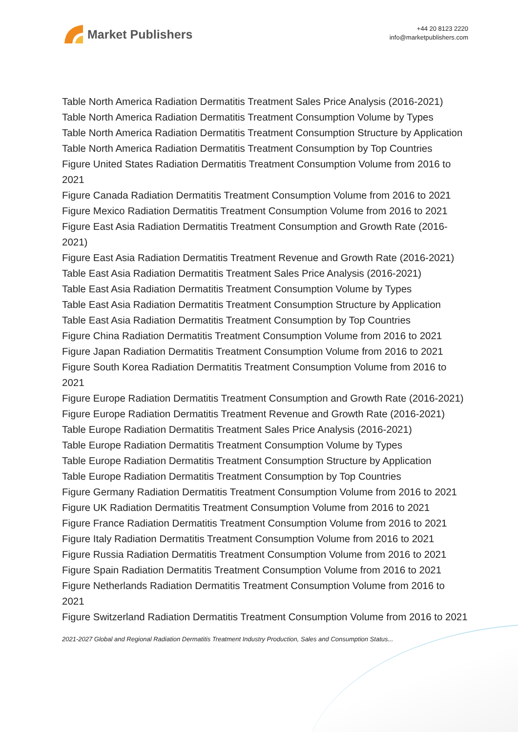Market Publishers
+44 20 8123 2220
info@marketpublishers.com
Table North America Radiation Dermatitis Treatment Sales Price Analysis (2016-2021)
Table North America Radiation Dermatitis Treatment Consumption Volume by Types
Table North America Radiation Dermatitis Treatment Consumption Structure by Application
Table North America Radiation Dermatitis Treatment Consumption by Top Countries
Figure United States Radiation Dermatitis Treatment Consumption Volume from 2016 to 2021
Figure Canada Radiation Dermatitis Treatment Consumption Volume from 2016 to 2021
Figure Mexico Radiation Dermatitis Treatment Consumption Volume from 2016 to 2021
Figure East Asia Radiation Dermatitis Treatment Consumption and Growth Rate (2016-2021)
Figure East Asia Radiation Dermatitis Treatment Revenue and Growth Rate (2016-2021)
Table East Asia Radiation Dermatitis Treatment Sales Price Analysis (2016-2021)
Table East Asia Radiation Dermatitis Treatment Consumption Volume by Types
Table East Asia Radiation Dermatitis Treatment Consumption Structure by Application
Table East Asia Radiation Dermatitis Treatment Consumption by Top Countries
Figure China Radiation Dermatitis Treatment Consumption Volume from 2016 to 2021
Figure Japan Radiation Dermatitis Treatment Consumption Volume from 2016 to 2021
Figure South Korea Radiation Dermatitis Treatment Consumption Volume from 2016 to 2021
Figure Europe Radiation Dermatitis Treatment Consumption and Growth Rate (2016-2021)
Figure Europe Radiation Dermatitis Treatment Revenue and Growth Rate (2016-2021)
Table Europe Radiation Dermatitis Treatment Sales Price Analysis (2016-2021)
Table Europe Radiation Dermatitis Treatment Consumption Volume by Types
Table Europe Radiation Dermatitis Treatment Consumption Structure by Application
Table Europe Radiation Dermatitis Treatment Consumption by Top Countries
Figure Germany Radiation Dermatitis Treatment Consumption Volume from 2016 to 2021
Figure UK Radiation Dermatitis Treatment Consumption Volume from 2016 to 2021
Figure France Radiation Dermatitis Treatment Consumption Volume from 2016 to 2021
Figure Italy Radiation Dermatitis Treatment Consumption Volume from 2016 to 2021
Figure Russia Radiation Dermatitis Treatment Consumption Volume from 2016 to 2021
Figure Spain Radiation Dermatitis Treatment Consumption Volume from 2016 to 2021
Figure Netherlands Radiation Dermatitis Treatment Consumption Volume from 2016 to 2021
Figure Switzerland Radiation Dermatitis Treatment Consumption Volume from 2016 to 2021
2021-2027 Global and Regional Radiation Dermatitis Treatment Industry Production, Sales and Consumption Status...